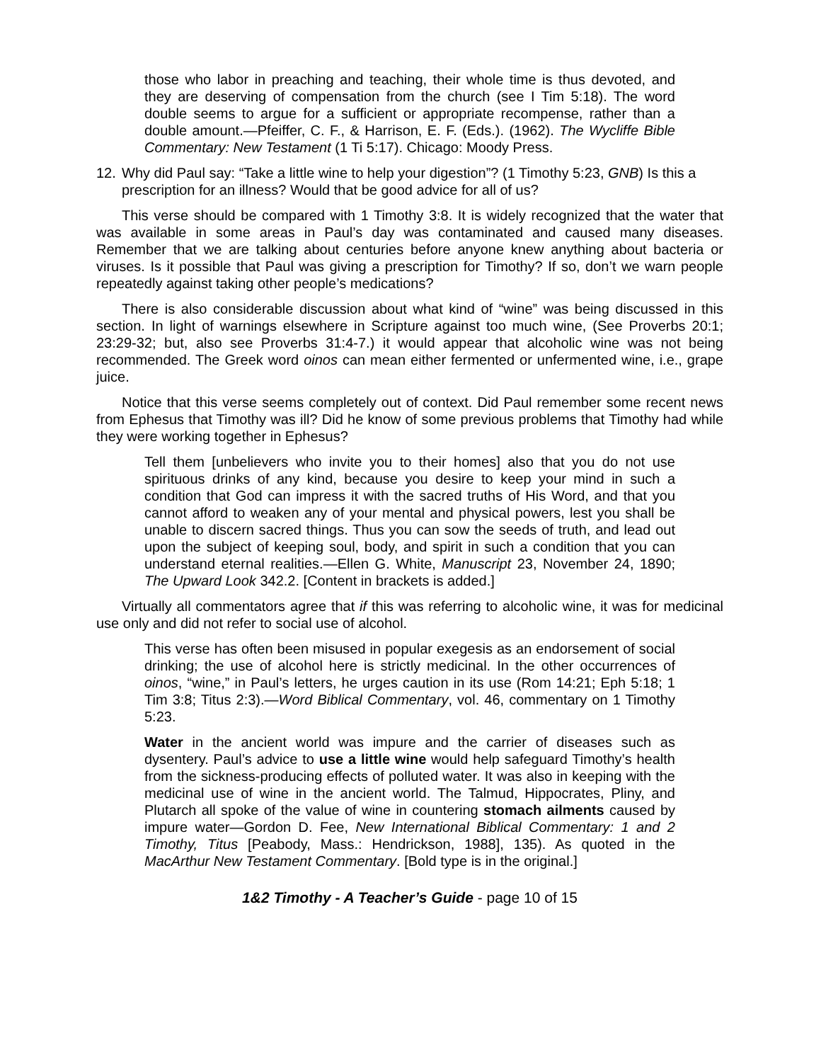those who labor in preaching and teaching, their whole time is thus devoted, and they are deserving of compensation from the church (see I Tim 5:18). The word double seems to argue for a sufficient or appropriate recompense, rather than a double amount.—Pfeiffer, C. F., & Harrison, E. F. (Eds.). (1962). The Wycliffe Bible Commentary: New Testament (1 Ti 5:17). Chicago: Moody Press.
12. Why did Paul say: “Take a little wine to help your digestion”? (1 Timothy 5:23, GNB) Is this a prescription for an illness? Would that be good advice for all of us?
This verse should be compared with 1 Timothy 3:8. It is widely recognized that the water that was available in some areas in Paul’s day was contaminated and caused many diseases. Remember that we are talking about centuries before anyone knew anything about bacteria or viruses. Is it possible that Paul was giving a prescription for Timothy? If so, don’t we warn people repeatedly against taking other people’s medications?
There is also considerable discussion about what kind of “wine” was being discussed in this section. In light of warnings elsewhere in Scripture against too much wine, (See Proverbs 20:1; 23:29-32; but, also see Proverbs 31:4-7.) it would appear that alcoholic wine was not being recommended. The Greek word oinos can mean either fermented or unfermented wine, i.e., grape juice.
Notice that this verse seems completely out of context. Did Paul remember some recent news from Ephesus that Timothy was ill? Did he know of some previous problems that Timothy had while they were working together in Ephesus?
Tell them [unbelievers who invite you to their homes] also that you do not use spirituous drinks of any kind, because you desire to keep your mind in such a condition that God can impress it with the sacred truths of His Word, and that you cannot afford to weaken any of your mental and physical powers, lest you shall be unable to discern sacred things. Thus you can sow the seeds of truth, and lead out upon the subject of keeping soul, body, and spirit in such a condition that you can understand eternal realities.—Ellen G. White, Manuscript 23, November 24, 1890; The Upward Look 342.2. [Content in brackets is added.]
Virtually all commentators agree that if this was referring to alcoholic wine, it was for medicinal use only and did not refer to social use of alcohol.
This verse has often been misused in popular exegesis as an endorsement of social drinking; the use of alcohol here is strictly medicinal. In the other occurrences of oinos, “wine,” in Paul’s letters, he urges caution in its use (Rom 14:21; Eph 5:18; 1 Tim 3:8; Titus 2:3).—Word Biblical Commentary, vol. 46, commentary on 1 Timothy 5:23.
Water in the ancient world was impure and the carrier of diseases such as dysentery. Paul’s advice to use a little wine would help safeguard Timothy’s health from the sickness-producing effects of polluted water. It was also in keeping with the medicinal use of wine in the ancient world. The Talmud, Hippocrates, Pliny, and Plutarch all spoke of the value of wine in countering stomach ailments caused by impure water—Gordon D. Fee, New International Biblical Commentary: 1 and 2 Timothy, Titus [Peabody, Mass.: Hendrickson, 1988], 135). As quoted in the MacArthur New Testament Commentary. [Bold type is in the original.]
1&2 Timothy - A Teacher’s Guide - page 10 of 15